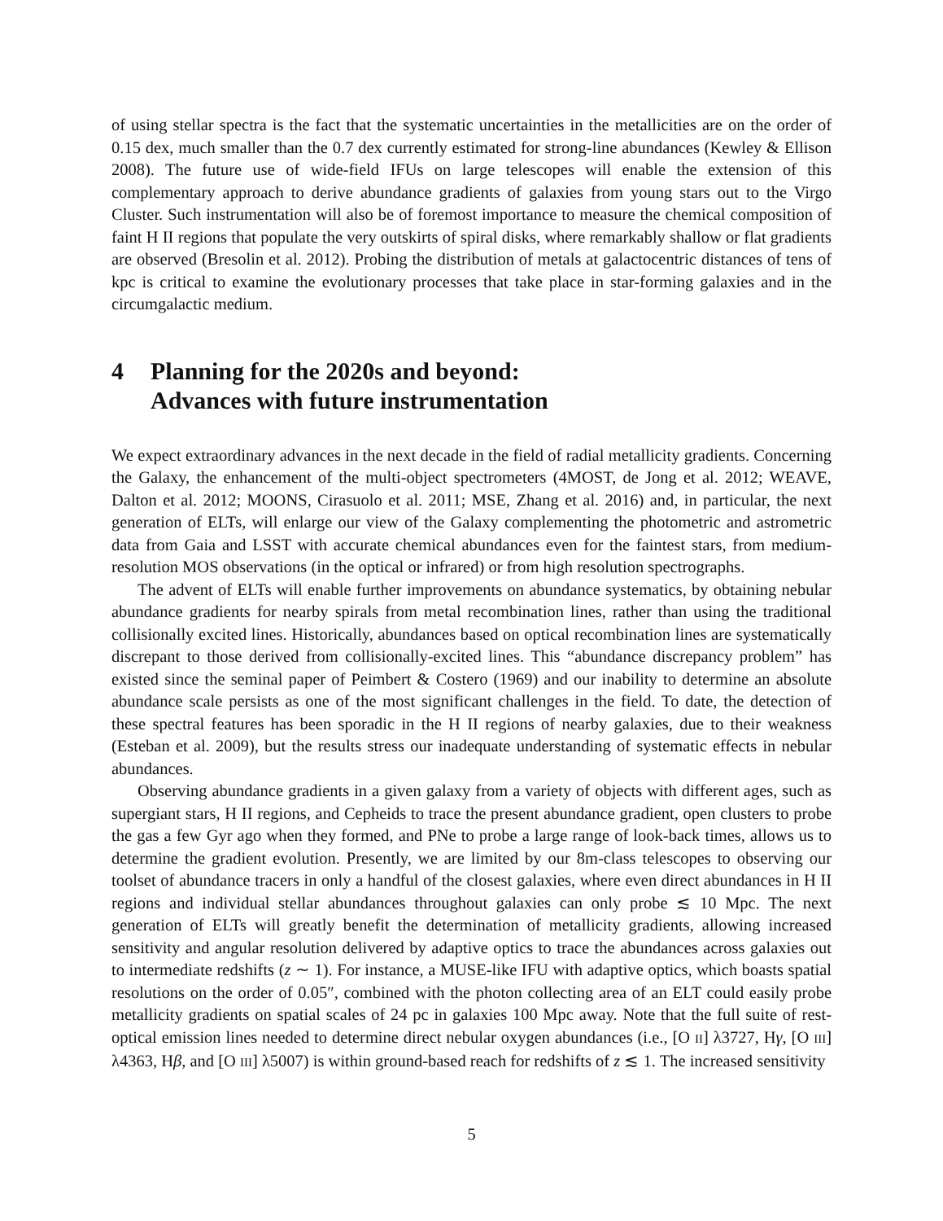of using stellar spectra is the fact that the systematic uncertainties in the metallicities are on the order of 0.15 dex, much smaller than the 0.7 dex currently estimated for strong-line abundances (Kewley & Ellison 2008). The future use of wide-field IFUs on large telescopes will enable the extension of this complementary approach to derive abundance gradients of galaxies from young stars out to the Virgo Cluster. Such instrumentation will also be of foremost importance to measure the chemical composition of faint H II regions that populate the very outskirts of spiral disks, where remarkably shallow or flat gradients are observed (Bresolin et al. 2012). Probing the distribution of metals at galactocentric distances of tens of kpc is critical to examine the evolutionary processes that take place in star-forming galaxies and in the circumgalactic medium.
4 Planning for the 2020s and beyond:
Advances with future instrumentation
We expect extraordinary advances in the next decade in the field of radial metallicity gradients. Concerning the Galaxy, the enhancement of the multi-object spectrometers (4MOST, de Jong et al. 2012; WEAVE, Dalton et al. 2012; MOONS, Cirasuolo et al. 2011; MSE, Zhang et al. 2016) and, in particular, the next generation of ELTs, will enlarge our view of the Galaxy complementing the photometric and astrometric data from Gaia and LSST with accurate chemical abundances even for the faintest stars, from medium-resolution MOS observations (in the optical or infrared) or from high resolution spectrographs.
The advent of ELTs will enable further improvements on abundance systematics, by obtaining nebular abundance gradients for nearby spirals from metal recombination lines, rather than using the traditional collisionally excited lines. Historically, abundances based on optical recombination lines are systematically discrepant to those derived from collisionally-excited lines. This “abundance discrepancy problem” has existed since the seminal paper of Peimbert & Costero (1969) and our inability to determine an absolute abundance scale persists as one of the most significant challenges in the field. To date, the detection of these spectral features has been sporadic in the H II regions of nearby galaxies, due to their weakness (Esteban et al. 2009), but the results stress our inadequate understanding of systematic effects in nebular abundances.
Observing abundance gradients in a given galaxy from a variety of objects with different ages, such as supergiant stars, H II regions, and Cepheids to trace the present abundance gradient, open clusters to probe the gas a few Gyr ago when they formed, and PNe to probe a large range of look-back times, allows us to determine the gradient evolution. Presently, we are limited by our 8m-class telescopes to observing our toolset of abundance tracers in only a handful of the closest galaxies, where even direct abundances in H II regions and individual stellar abundances throughout galaxies can only probe ≲ 10 Mpc. The next generation of ELTs will greatly benefit the determination of metallicity gradients, allowing increased sensitivity and angular resolution delivered by adaptive optics to trace the abundances across galaxies out to intermediate redshifts (z ∼ 1). For instance, a MUSE-like IFU with adaptive optics, which boasts spatial resolutions on the order of 0.05″, combined with the photon collecting area of an ELT could easily probe metallicity gradients on spatial scales of 24 pc in galaxies 100 Mpc away. Note that the full suite of rest-optical emission lines needed to determine direct nebular oxygen abundances (i.e., [O II] λ3727, Hγ, [O III] λ4363, Hβ, and [O III] λ5007) is within ground-based reach for redshifts of z ≲ 1. The increased sensitivity
5